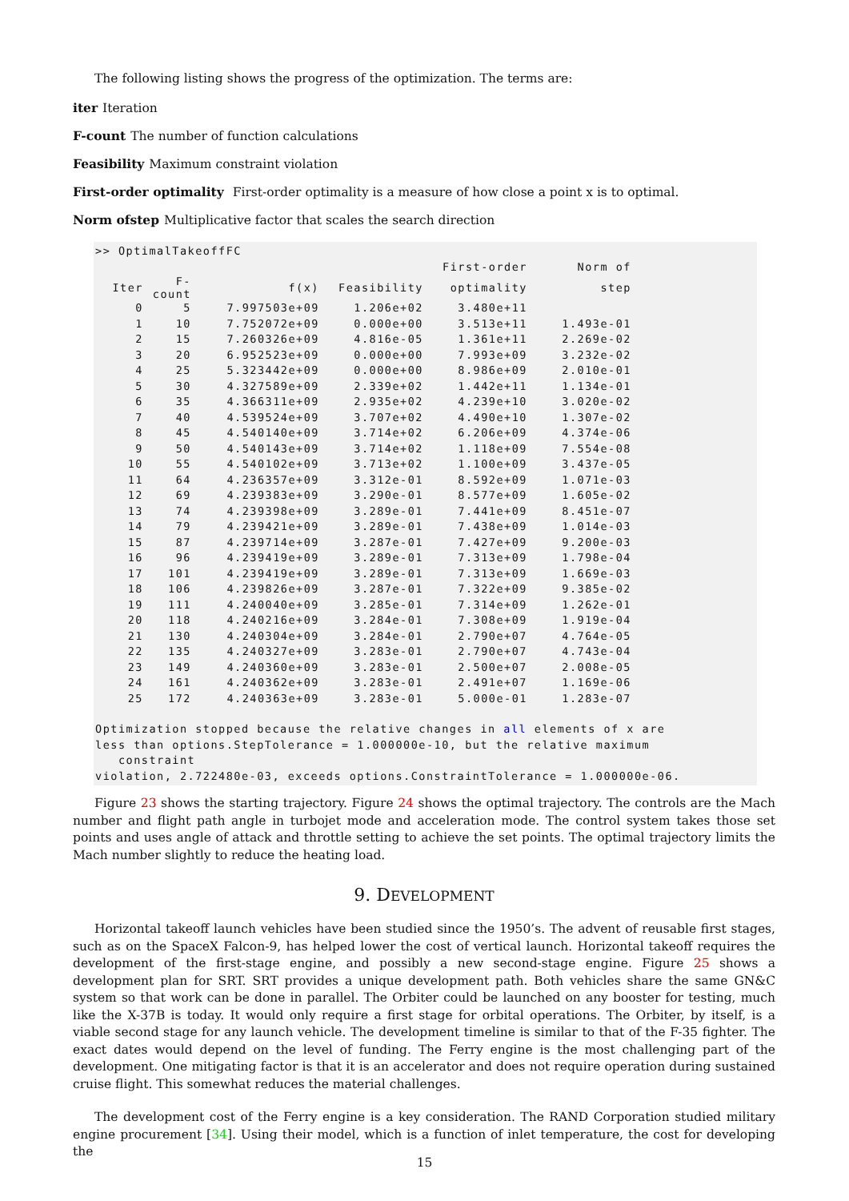The following listing shows the progress of the optimization. The terms are:
iter Iteration
F-count
The number of function calculations
Feasibility Maximum constraint violation
First-order optimality
First-order optimality is a measure of how close a point x is to optimal.
Norm ofstep
Multiplicative factor that scales the search direction
>> OptimalTakeoffFC
| | | | | First-order | Norm of |
| --- | --- | --- | --- | --- | --- |
| Iter | F-count | f(x) | Feasibility | optimality | step |
| 0 | 5 | 7.997503e+09 | 1.206e+02 | 3.480e+11 | |
| 1 | 10 | 7.752072e+09 | 0.000e+00 | 3.513e+11 | 1.493e-01 |
| 2 | 15 | 7.260326e+09 | 4.816e-05 | 1.361e+11 | 2.269e-02 |
| 3 | 20 | 6.952523e+09 | 0.000e+00 | 7.993e+09 | 3.232e-02 |
| 4 | 25 | 5.323442e+09 | 0.000e+00 | 8.986e+09 | 2.010e-01 |
| 5 | 30 | 4.327589e+09 | 2.339e+02 | 1.442e+11 | 1.134e-01 |
| 6 | 35 | 4.366311e+09 | 2.935e+02 | 4.239e+10 | 3.020e-02 |
| 7 | 40 | 4.539524e+09 | 3.707e+02 | 4.490e+10 | 1.307e-02 |
| 8 | 45 | 4.540140e+09 | 3.714e+02 | 6.206e+09 | 4.374e-06 |
| 9 | 50 | 4.540143e+09 | 3.714e+02 | 1.118e+09 | 7.554e-08 |
| 10 | 55 | 4.540102e+09 | 3.713e+02 | 1.100e+09 | 3.437e-05 |
| 11 | 64 | 4.236357e+09 | 3.312e-01 | 8.592e+09 | 1.071e-03 |
| 12 | 69 | 4.239383e+09 | 3.290e-01 | 8.577e+09 | 1.605e-02 |
| 13 | 74 | 4.239398e+09 | 3.289e-01 | 7.441e+09 | 8.451e-07 |
| 14 | 79 | 4.239421e+09 | 3.289e-01 | 7.438e+09 | 1.014e-03 |
| 15 | 87 | 4.239714e+09 | 3.287e-01 | 7.427e+09 | 9.200e-03 |
| 16 | 96 | 4.239419e+09 | 3.289e-01 | 7.313e+09 | 1.798e-04 |
| 17 | 101 | 4.239419e+09 | 3.289e-01 | 7.313e+09 | 1.669e-03 |
| 18 | 106 | 4.239826e+09 | 3.287e-01 | 7.322e+09 | 9.385e-02 |
| 19 | 111 | 4.240040e+09 | 3.285e-01 | 7.314e+09 | 1.262e-01 |
| 20 | 118 | 4.240216e+09 | 3.284e-01 | 7.308e+09 | 1.919e-04 |
| 21 | 130 | 4.240304e+09 | 3.284e-01 | 2.790e+07 | 4.764e-05 |
| 22 | 135 | 4.240327e+09 | 3.283e-01 | 2.790e+07 | 4.743e-04 |
| 23 | 149 | 4.240360e+09 | 3.283e-01 | 2.500e+07 | 2.008e-05 |
| 24 | 161 | 4.240362e+09 | 3.283e-01 | 2.491e+07 | 1.169e-06 |
| 25 | 172 | 4.240363e+09 | 3.283e-01 | 5.000e-01 | 1.283e-07 |
Optimization stopped because the relative changes in all elements of x are
less than options.StepTolerance = 1.000000e-10, but the relative maximum
   constraint
violation, 2.722480e-03, exceeds options.ConstraintTolerance = 1.000000e-06.
Figure 23 shows the starting trajectory. Figure 24 shows the optimal trajectory. The controls are the Mach number and flight path angle in turbojet mode and acceleration mode. The control system takes those set points and uses angle of attack and throttle setting to achieve the set points. The optimal trajectory limits the Mach number slightly to reduce the heating load.
9. DEVELOPMENT
Horizontal takeoff launch vehicles have been studied since the 1950’s. The advent of reusable first stages, such as on the SpaceX Falcon-9, has helped lower the cost of vertical launch. Horizontal takeoff requires the development of the first-stage engine, and possibly a new second-stage engine. Figure 25 shows a development plan for SRT. SRT provides a unique development path. Both vehicles share the same GN&C system so that work can be done in parallel. The Orbiter could be launched on any booster for testing, much like the X-37B is today. It would only require a first stage for orbital operations. The Orbiter, by itself, is a viable second stage for any launch vehicle. The development timeline is similar to that of the F-35 fighter. The exact dates would depend on the level of funding. The Ferry engine is the most challenging part of the development. One mitigating factor is that it is an accelerator and does not require operation during sustained cruise flight. This somewhat reduces the material challenges.
The development cost of the Ferry engine is a key consideration. The RAND Corporation studied military engine procurement [34]. Using their model, which is a function of inlet temperature, the cost for developing the
15